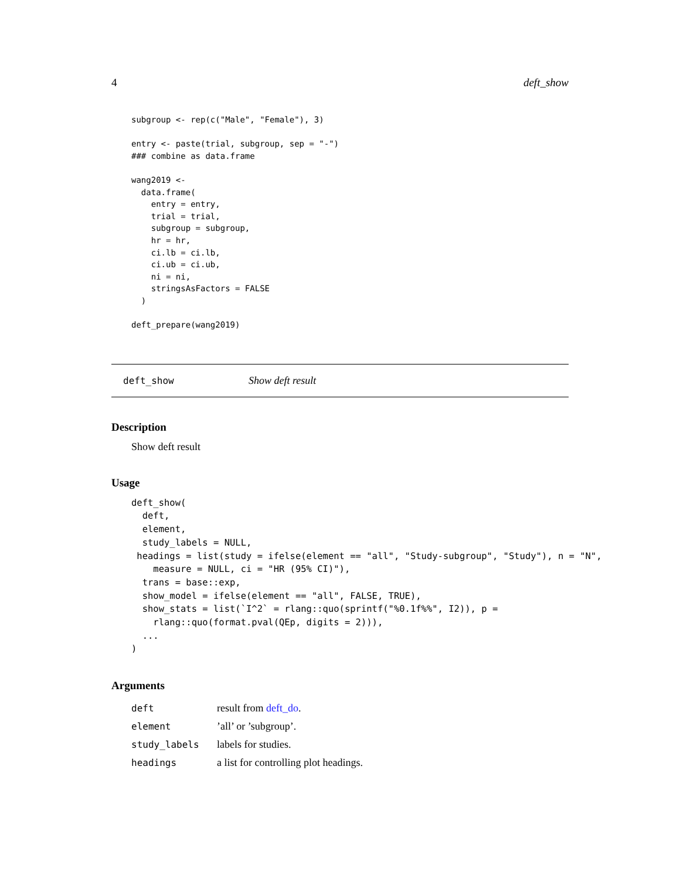4 deft_show
subgroup <- rep(c("Male", "Female"), 3)

entry <- paste(trial, subgroup, sep = "-")
### combine as data.frame

wang2019 <-
  data.frame(
    entry = entry,
    trial = trial,
    subgroup = subgroup,
    hr = hr,
    ci.lb = ci.lb,
    ci.ub = ci.ub,
    ni = ni,
    stringsAsFactors = FALSE
  )

deft_prepare(wang2019)
deft_show Show deft result
Description
Show deft result
Usage
deft_show(
  deft,
  element,
  study_labels = NULL,
 headings = list(study = ifelse(element == "all", "Study-subgroup", "Study"), n = "N",
    measure = NULL, ci = "HR (95% CI)"),
  trans = base::exp,
  show_model = ifelse(element == "all", FALSE, TRUE),
  show_stats = list(`I^2` = rlang::quo(sprintf("%0.1f%%", I2)), p =
    rlang::quo(format.pval(QEp, digits = 2))),
  ...
)
Arguments
| deft | result from deft_do . |
| element | ’all’ or ’subgroup’. |
| study_labels | labels for studies. |
| headings | a list for controlling plot headings. |